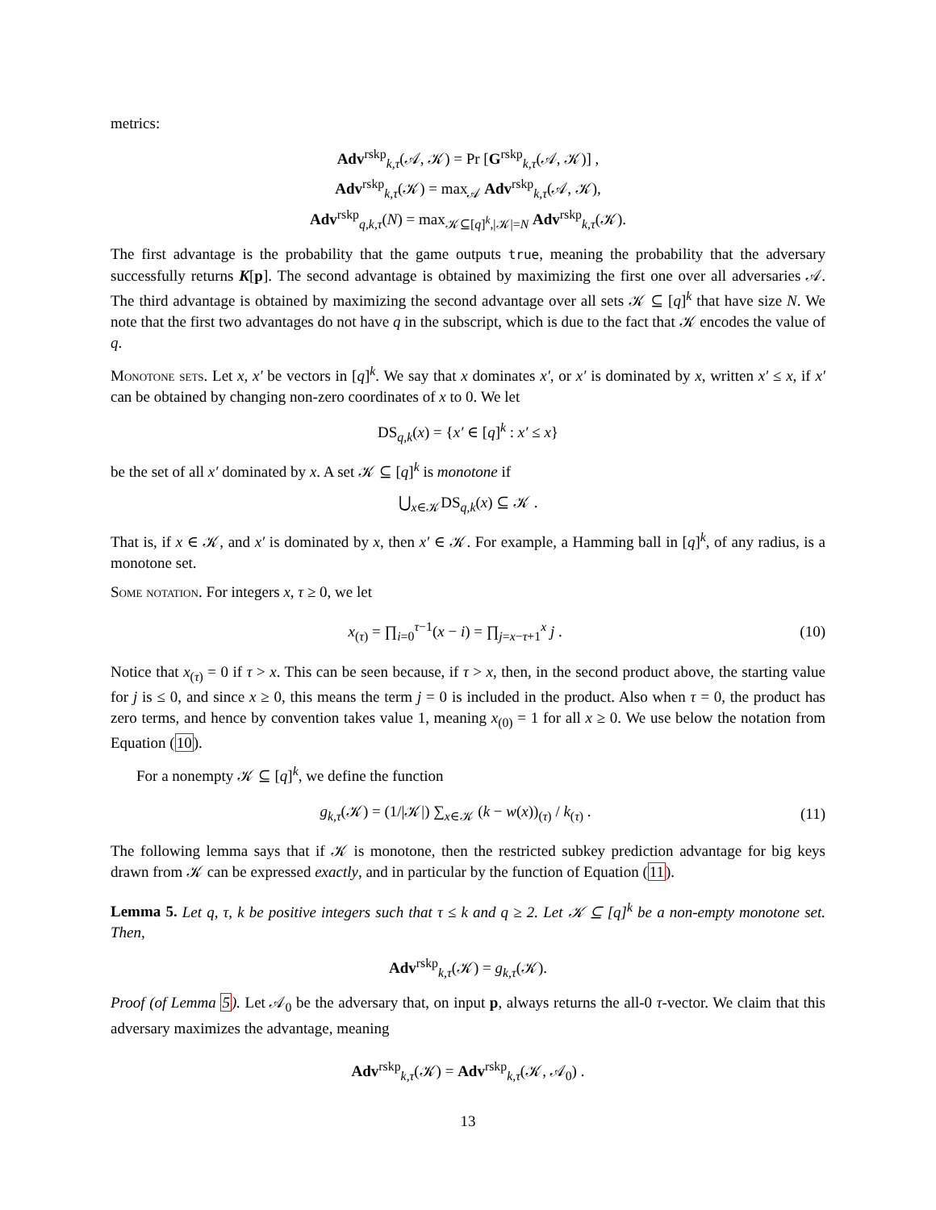metrics:
Adv<sup>rskp</sup><sub>k,τ</sub>(𝒜, 𝒦) = Pr [G<sup>rskp</sup><sub>k,τ</sub>(𝒜, 𝒦)] ,
Adv<sup>rskp</sup><sub>k,τ</sub>(𝒦) = max<sub>𝒜</sub> Adv<sup>rskp</sup><sub>k,τ</sub>(𝒜, 𝒦),
Adv<sup>rskp</sup><sub>q,k,τ</sub>(N) = max<sub>𝒦⊆[q]<sup>k</sup>,|𝒦|=N</sub> Adv<sup>rskp</sup><sub>k,τ</sub>(𝒦).
The first advantage is the probability that the game outputs true, meaning the probability that the adversary successfully returns K[p]. The second advantage is obtained by maximizing the first one over all adversaries 𝒜. The third advantage is obtained by maximizing the second advantage over all sets 𝒦 ⊆ [q]<sup>k</sup> that have size N. We note that the first two advantages do not have q in the subscript, which is due to the fact that 𝒦 encodes the value of q.
Monotone sets. Let x, x′ be vectors in [q]<sup>k</sup>. We say that x dominates x′, or x′ is dominated by x, written x′ ≤ x, if x′ can be obtained by changing non-zero coordinates of x to 0. We let
DS<sub>q,k</sub>(x) = {x′ ∈ [q]<sup>k</sup> : x′ ≤ x}
be the set of all x′ dominated by x. A set 𝒦 ⊆ [q]<sup>k</sup> is monotone if
⋃<sub>x∈𝒦</sub>DS<sub>q,k</sub>(x) ⊆ 𝒦 .
That is, if x ∈ 𝒦, and x′ is dominated by x, then x′ ∈ 𝒦. For example, a Hamming ball in [q]<sup>k</sup>, of any radius, is a monotone set.
Some notation. For integers x, τ ≥ 0, we let
x<sub>(τ)</sub> = ∏<sub>i=0</sub><sup>τ−1</sup>(x − i) = ∏<sub>j=x−τ+1</sub><sup>x</sup> j .
(10)
Notice that x<sub>(τ)</sub> = 0 if τ > x. This can be seen because, if τ > x, then, in the second product above, the starting value for j is ≤ 0, and since x ≥ 0, this means the term j = 0 is included in the product. Also when τ = 0, the product has zero terms, and hence by convention takes value 1, meaning x<sub>(0)</sub> = 1 for all x ≥ 0. We use below the notation from Equation (10).
For a nonempty 𝒦 ⊆ [q]<sup>k</sup>, we define the function
g<sub>k,τ</sub>(𝒦) = (1/|𝒦|) ∑<sub>x∈𝒦</sub> (k − w(x))<sub>(τ)</sub> / k<sub>(τ)</sub> .
(11)
The following lemma says that if 𝒦 is monotone, then the restricted subkey prediction advantage for big keys drawn from 𝒦 can be expressed exactly, and in particular by the function of Equation (11).
Lemma 5. Let q, τ, k be positive integers such that τ ≤ k and q ≥ 2. Let 𝒦 ⊆ [q]<sup>k</sup> be a non-empty monotone set. Then,
Adv<sup>rskp</sup><sub>k,τ</sub>(𝒦) = g<sub>k,τ</sub>(𝒦).
Proof (of Lemma 5). Let 𝒜<sub>0</sub> be the adversary that, on input p, always returns the all-0 τ-vector. We claim that this adversary maximizes the advantage, meaning
Adv<sup>rskp</sup><sub>k,τ</sub>(𝒦) = Adv<sup>rskp</sup><sub>k,τ</sub>(𝒦, 𝒜<sub>0</sub>) .
13